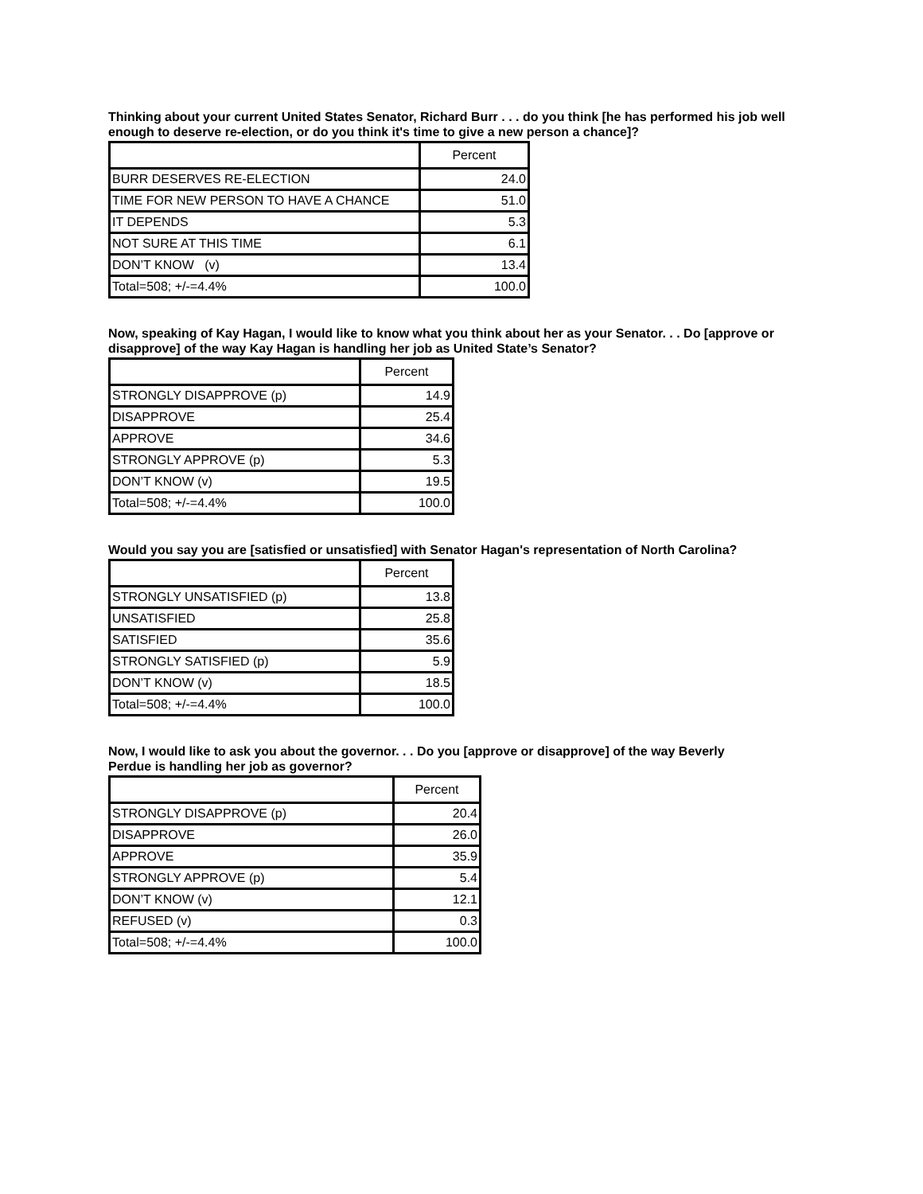Thinking about your current United States Senator, Richard Burr . . . do you think [he has performed his job well enough to deserve re-election, or do you think it's time to give a new person a chance]?
| | Percent |
| --- | --- |
| BURR DESERVES RE-ELECTION | 24.0 |
| TIME FOR NEW PERSON TO HAVE A CHANCE | 51.0 |
| IT DEPENDS | 5.3 |
| NOT SURE AT THIS TIME | 6.1 |
| DON’T KNOW (v) | 13.4 |
| Total=508; +/-=4.4% | 100.0 |
Now, speaking of Kay Hagan, I would like to know what you think about her as your Senator. . . Do [approve or disapprove] of the way Kay Hagan is handling her job as United State’s Senator?
| | Percent |
| --- | --- |
| STRONGLY DISAPPROVE (p) | 14.9 |
| DISAPPROVE | 25.4 |
| APPROVE | 34.6 |
| STRONGLY APPROVE (p) | 5.3 |
| DON’T KNOW (v) | 19.5 |
| Total=508; +/-=4.4% | 100.0 |
Would you say you are [satisfied or unsatisfied] with Senator Hagan's representation of North Carolina?
| | Percent |
| --- | --- |
| STRONGLY UNSATISFIED (p) | 13.8 |
| UNSATISFIED | 25.8 |
| SATISFIED | 35.6 |
| STRONGLY SATISFIED (p) | 5.9 |
| DON’T KNOW (v) | 18.5 |
| Total=508; +/-=4.4% | 100.0 |
Now, I would like to ask you about the governor. . . Do you [approve or disapprove] of the way Beverly
Perdue is handling her job as governor?
| | Percent |
| --- | --- |
| STRONGLY DISAPPROVE (p) | 20.4 |
| DISAPPROVE | 26.0 |
| APPROVE | 35.9 |
| STRONGLY APPROVE (p) | 5.4 |
| DON’T KNOW (v) | 12.1 |
| REFUSED (v) | 0.3 |
| Total=508; +/-=4.4% | 100.0 |